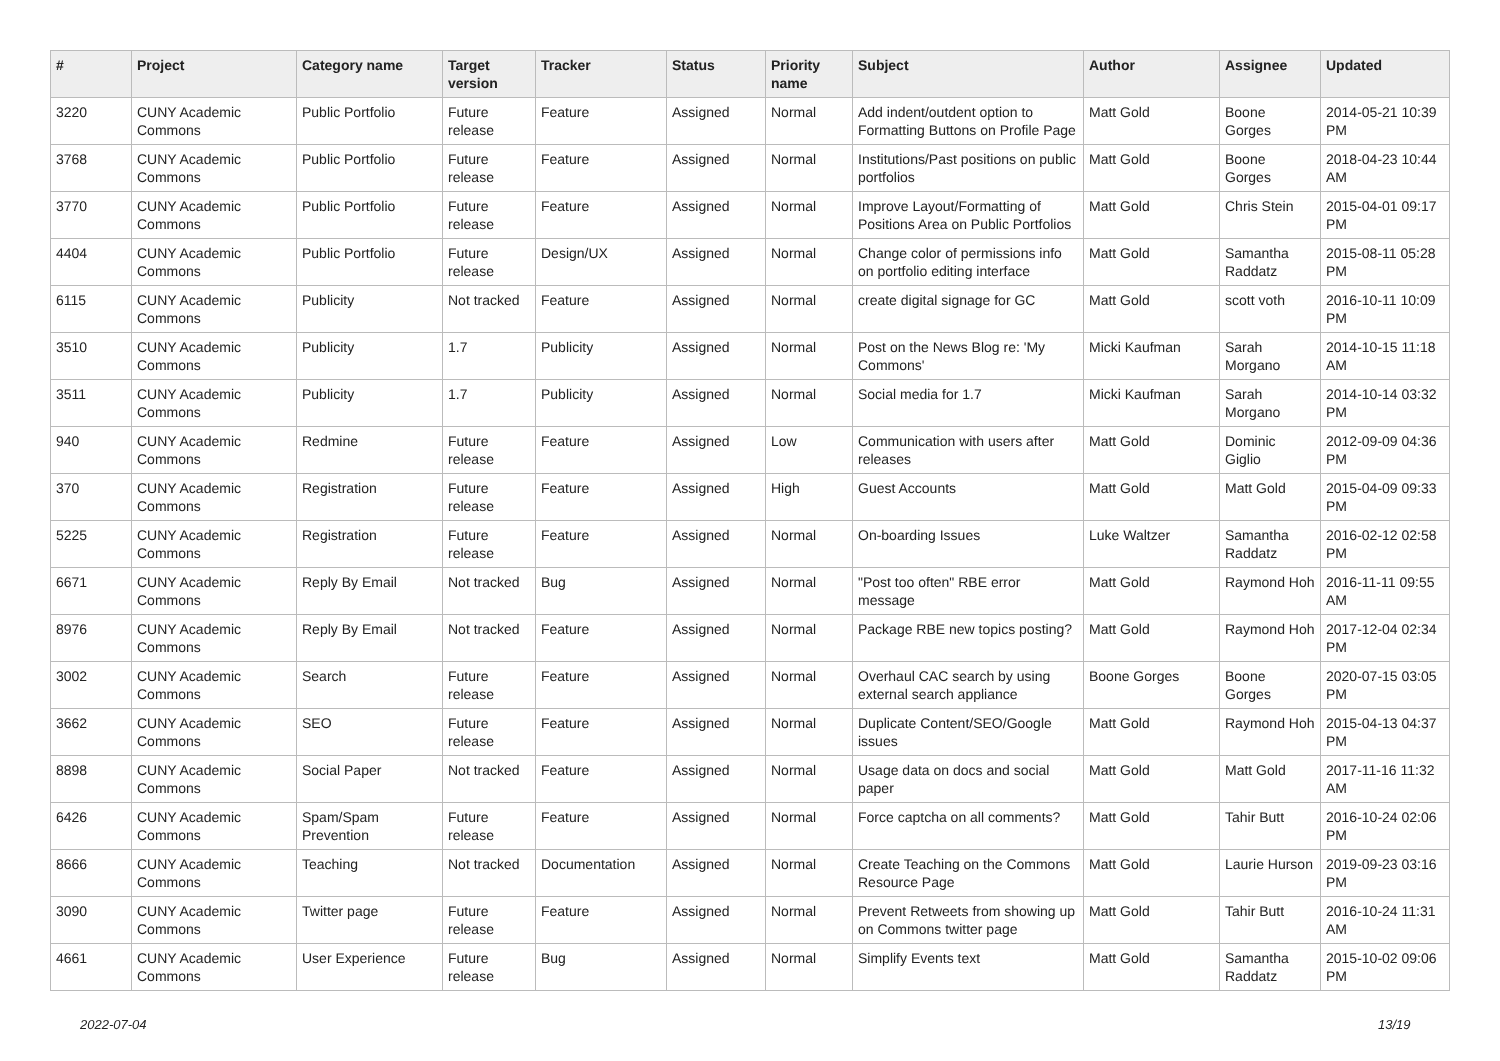| # | Project | Category name | Target version | Tracker | Status | Priority name | Subject | Author | Assignee | Updated |
| --- | --- | --- | --- | --- | --- | --- | --- | --- | --- | --- |
| 3220 | CUNY Academic Commons | Public Portfolio | Future release | Feature | Assigned | Normal | Add indent/outdent option to Formatting Buttons on Profile Page | Matt Gold | Boone Gorges | 2014-05-21 10:39 PM |
| 3768 | CUNY Academic Commons | Public Portfolio | Future release | Feature | Assigned | Normal | Institutions/Past positions on public portfolios | Matt Gold | Boone Gorges | 2018-04-23 10:44 AM |
| 3770 | CUNY Academic Commons | Public Portfolio | Future release | Feature | Assigned | Normal | Improve Layout/Formatting of Positions Area on Public Portfolios | Matt Gold | Chris Stein | 2015-04-01 09:17 PM |
| 4404 | CUNY Academic Commons | Public Portfolio | Future release | Design/UX | Assigned | Normal | Change color of permissions info on portfolio editing interface | Matt Gold | Samantha Raddatz | 2015-08-11 05:28 PM |
| 6115 | CUNY Academic Commons | Publicity | Not tracked | Feature | Assigned | Normal | create digital signage for GC | Matt Gold | scott voth | 2016-10-11 10:09 PM |
| 3510 | CUNY Academic Commons | Publicity | 1.7 | Publicity | Assigned | Normal | Post on the News Blog re: 'My Commons' | Micki Kaufman | Sarah Morgano | 2014-10-15 11:18 AM |
| 3511 | CUNY Academic Commons | Publicity | 1.7 | Publicity | Assigned | Normal | Social media for 1.7 | Micki Kaufman | Sarah Morgano | 2014-10-14 03:32 PM |
| 940 | CUNY Academic Commons | Redmine | Future release | Feature | Assigned | Low | Communication with users after releases | Matt Gold | Dominic Giglio | 2012-09-09 04:36 PM |
| 370 | CUNY Academic Commons | Registration | Future release | Feature | Assigned | High | Guest Accounts | Matt Gold | Matt Gold | 2015-04-09 09:33 PM |
| 5225 | CUNY Academic Commons | Registration | Future release | Feature | Assigned | Normal | On-boarding Issues | Luke Waltzer | Samantha Raddatz | 2016-02-12 02:58 PM |
| 6671 | CUNY Academic Commons | Reply By Email | Not tracked | Bug | Assigned | Normal | "Post too often" RBE error message | Matt Gold | Raymond Hoh | 2016-11-11 09:55 AM |
| 8976 | CUNY Academic Commons | Reply By Email | Not tracked | Feature | Assigned | Normal | Package RBE new topics posting? | Matt Gold | Raymond Hoh | 2017-12-04 02:34 PM |
| 3002 | CUNY Academic Commons | Search | Future release | Feature | Assigned | Normal | Overhaul CAC search by using external search appliance | Boone Gorges | Boone Gorges | 2020-07-15 03:05 PM |
| 3662 | CUNY Academic Commons | SEO | Future release | Feature | Assigned | Normal | Duplicate Content/SEO/Google issues | Matt Gold | Raymond Hoh | 2015-04-13 04:37 PM |
| 8898 | CUNY Academic Commons | Social Paper | Not tracked | Feature | Assigned | Normal | Usage data on docs and social paper | Matt Gold | Matt Gold | 2017-11-16 11:32 AM |
| 6426 | CUNY Academic Commons | Spam/Spam Prevention | Future release | Feature | Assigned | Normal | Force captcha on all comments? | Matt Gold | Tahir Butt | 2016-10-24 02:06 PM |
| 8666 | CUNY Academic Commons | Teaching | Not tracked | Documentation | Assigned | Normal | Create Teaching on the Commons Resource Page | Matt Gold | Laurie Hurson | 2019-09-23 03:16 PM |
| 3090 | CUNY Academic Commons | Twitter page | Future release | Feature | Assigned | Normal | Prevent Retweets from showing up on Commons twitter page | Matt Gold | Tahir Butt | 2016-10-24 11:31 AM |
| 4661 | CUNY Academic Commons | User Experience | Future release | Bug | Assigned | Normal | Simplify Events text | Matt Gold | Samantha Raddatz | 2015-10-02 09:06 PM |
2022-07-04 13/19